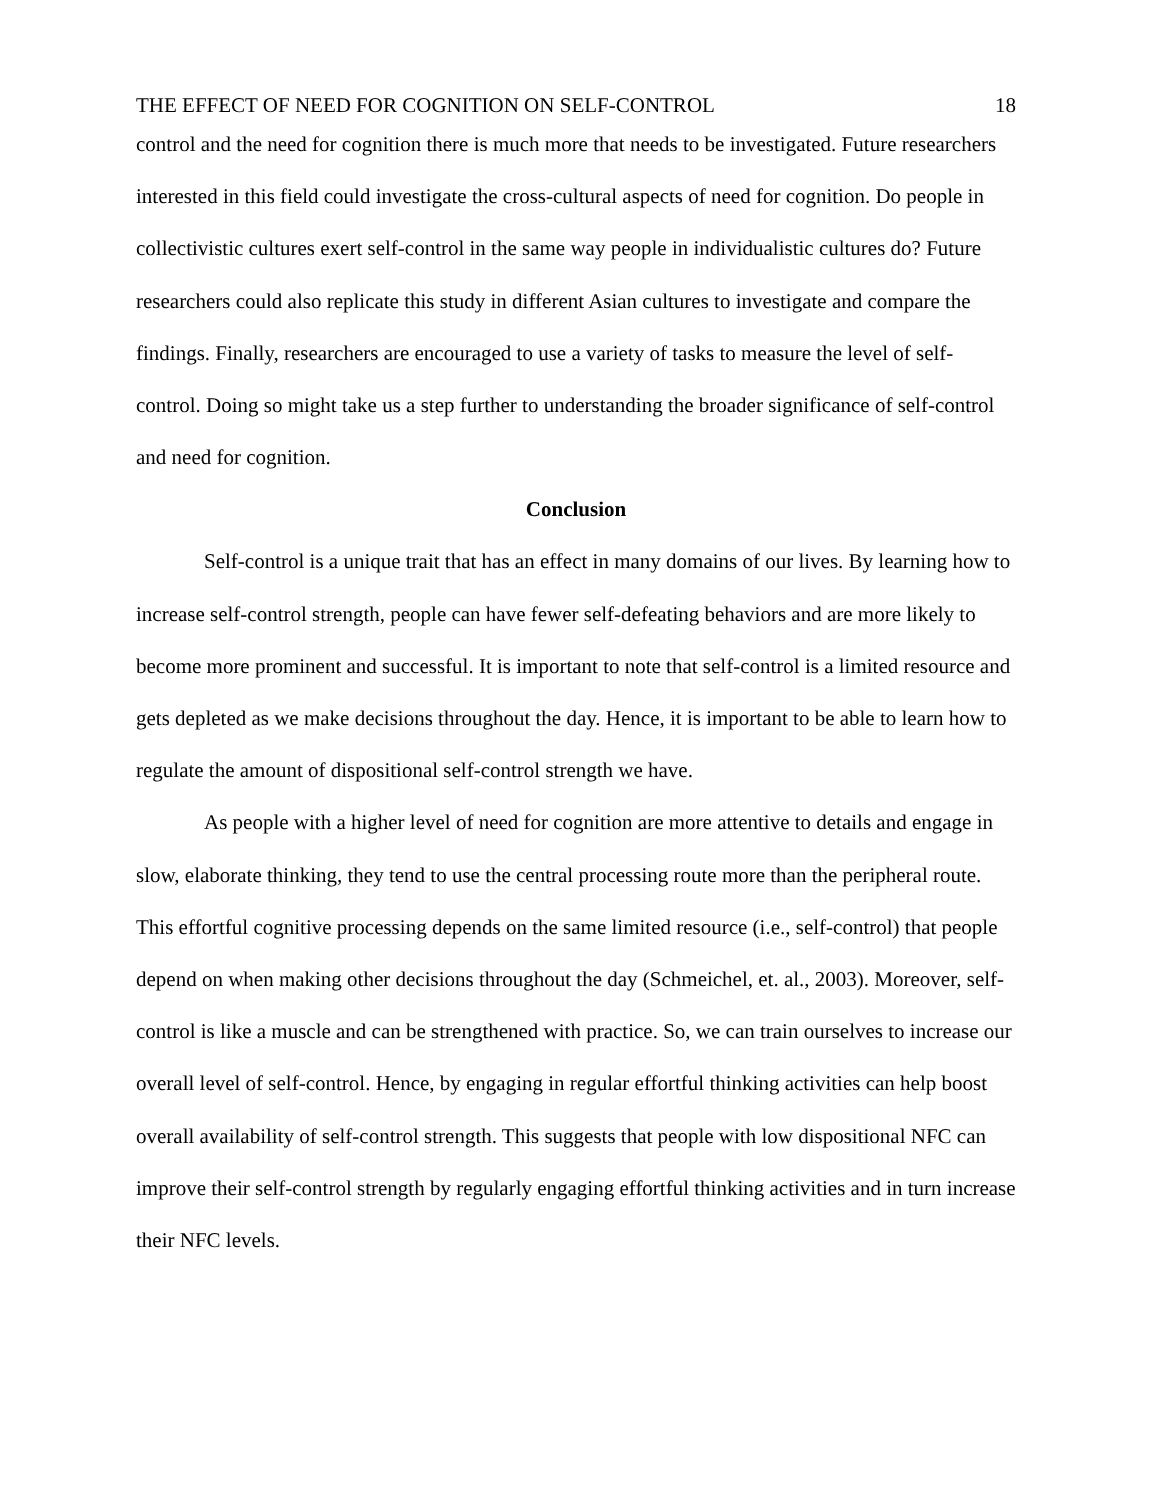THE EFFECT OF NEED FOR COGNITION ON SELF-CONTROL 18
control and the need for cognition there is much more that needs to be investigated. Future researchers interested in this field could investigate the cross-cultural aspects of need for cognition. Do people in collectivistic cultures exert self-control in the same way people in individualistic cultures do? Future researchers could also replicate this study in different Asian cultures to investigate and compare the findings. Finally, researchers are encouraged to use a variety of tasks to measure the level of self-control. Doing so might take us a step further to understanding the broader significance of self-control and need for cognition.
Conclusion
Self-control is a unique trait that has an effect in many domains of our lives. By learning how to increase self-control strength, people can have fewer self-defeating behaviors and are more likely to become more prominent and successful. It is important to note that self-control is a limited resource and gets depleted as we make decisions throughout the day. Hence, it is important to be able to learn how to regulate the amount of dispositional self-control strength we have.
As people with a higher level of need for cognition are more attentive to details and engage in slow, elaborate thinking, they tend to use the central processing route more than the peripheral route. This effortful cognitive processing depends on the same limited resource (i.e., self-control) that people depend on when making other decisions throughout the day (Schmeichel, et. al., 2003). Moreover, self-control is like a muscle and can be strengthened with practice. So, we can train ourselves to increase our overall level of self-control. Hence, by engaging in regular effortful thinking activities can help boost overall availability of self-control strength. This suggests that people with low dispositional NFC can improve their self-control strength by regularly engaging effortful thinking activities and in turn increase their NFC levels.